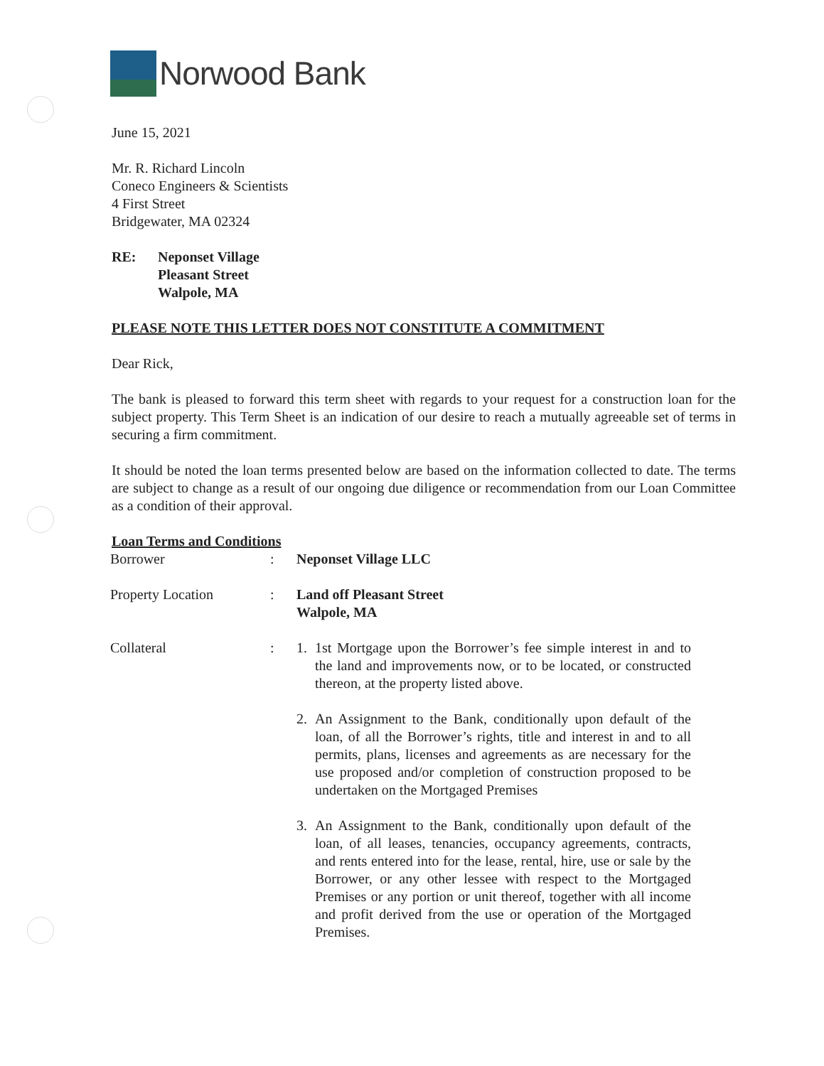Norwood Bank
June 15, 2021
Mr. R. Richard Lincoln
Coneco Engineers & Scientists
4 First Street
Bridgewater, MA 02324
RE: Neponset Village
Pleasant Street
Walpole, MA
PLEASE NOTE THIS LETTER DOES NOT CONSTITUTE A COMMITMENT
Dear Rick,
The bank is pleased to forward this term sheet with regards to your request for a construction loan for the subject property. This Term Sheet is an indication of our desire to reach a mutually agreeable set of terms in securing a firm commitment.
It should be noted the loan terms presented below are based on the information collected to date. The terms are subject to change as a result of our ongoing due diligence or recommendation from our Loan Committee as a condition of their approval.
Loan Terms and Conditions
Borrower : Neponset Village LLC
Property Location : Land off Pleasant Street
Walpole, MA
Collateral : 1. 1st Mortgage upon the Borrower’s fee simple interest in and to the land and improvements now, or to be located, or constructed thereon, at the property listed above.
2. An Assignment to the Bank, conditionally upon default of the loan, of all the Borrower’s rights, title and interest in and to all permits, plans, licenses and agreements as are necessary for the use proposed and/or completion of construction proposed to be undertaken on the Mortgaged Premises
3. An Assignment to the Bank, conditionally upon default of the loan, of all leases, tenancies, occupancy agreements, contracts, and rents entered into for the lease, rental, hire, use or sale by the Borrower, or any other lessee with respect to the Mortgaged Premises or any portion or unit thereof, together with all income and profit derived from the use or operation of the Mortgaged Premises.